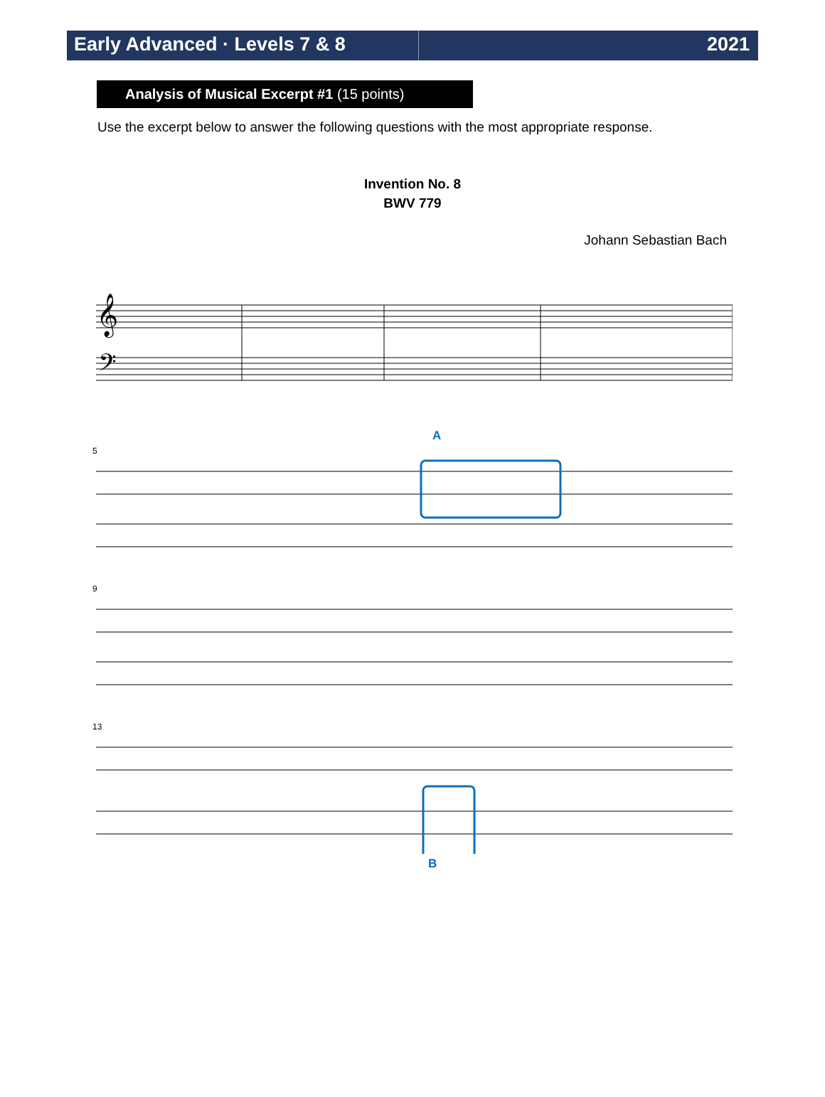Early Advanced · Levels 7 & 8 2021
Analysis of Musical Excerpt #1 (15 points)
Use the excerpt below to answer the following questions with the most appropriate response.
Invention No. 8
BWV 779
Johann Sebastian Bach
𝄞
𝄢
A
5
9
13
B